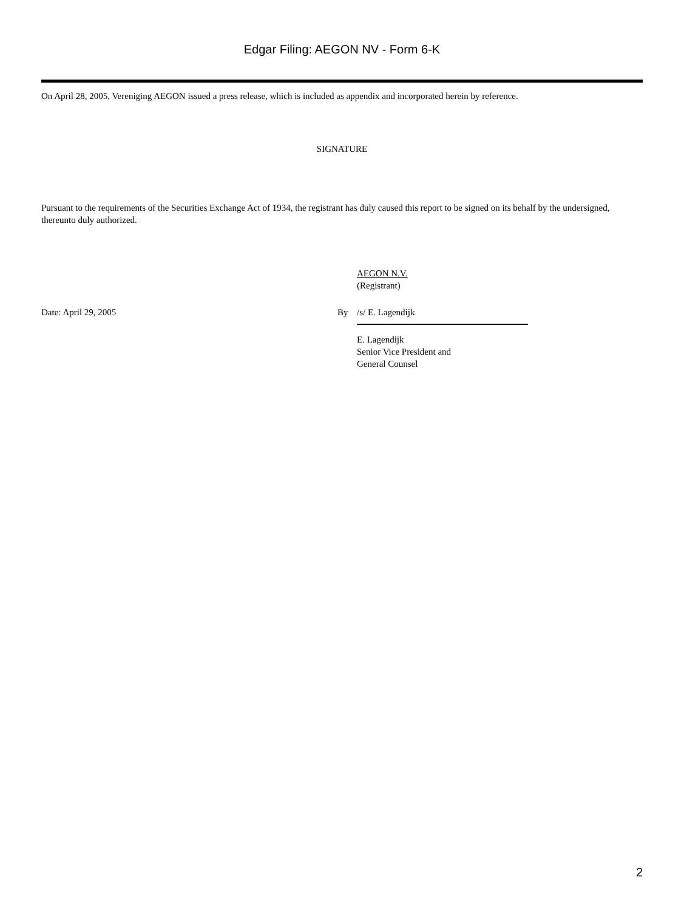Edgar Filing: AEGON NV - Form 6-K
On April 28, 2005, Vereniging AEGON issued a press release, which is included as appendix and incorporated herein by reference.
SIGNATURE
Pursuant to the requirements of the Securities Exchange Act of 1934, the registrant has duly caused this report to be signed on its behalf by the undersigned, thereunto duly authorized.
AEGON N.V.
(Registrant)
Date: April 29, 2005 By /s/ E. Lagendijk
E. Lagendijk
Senior Vice President and
General Counsel
2